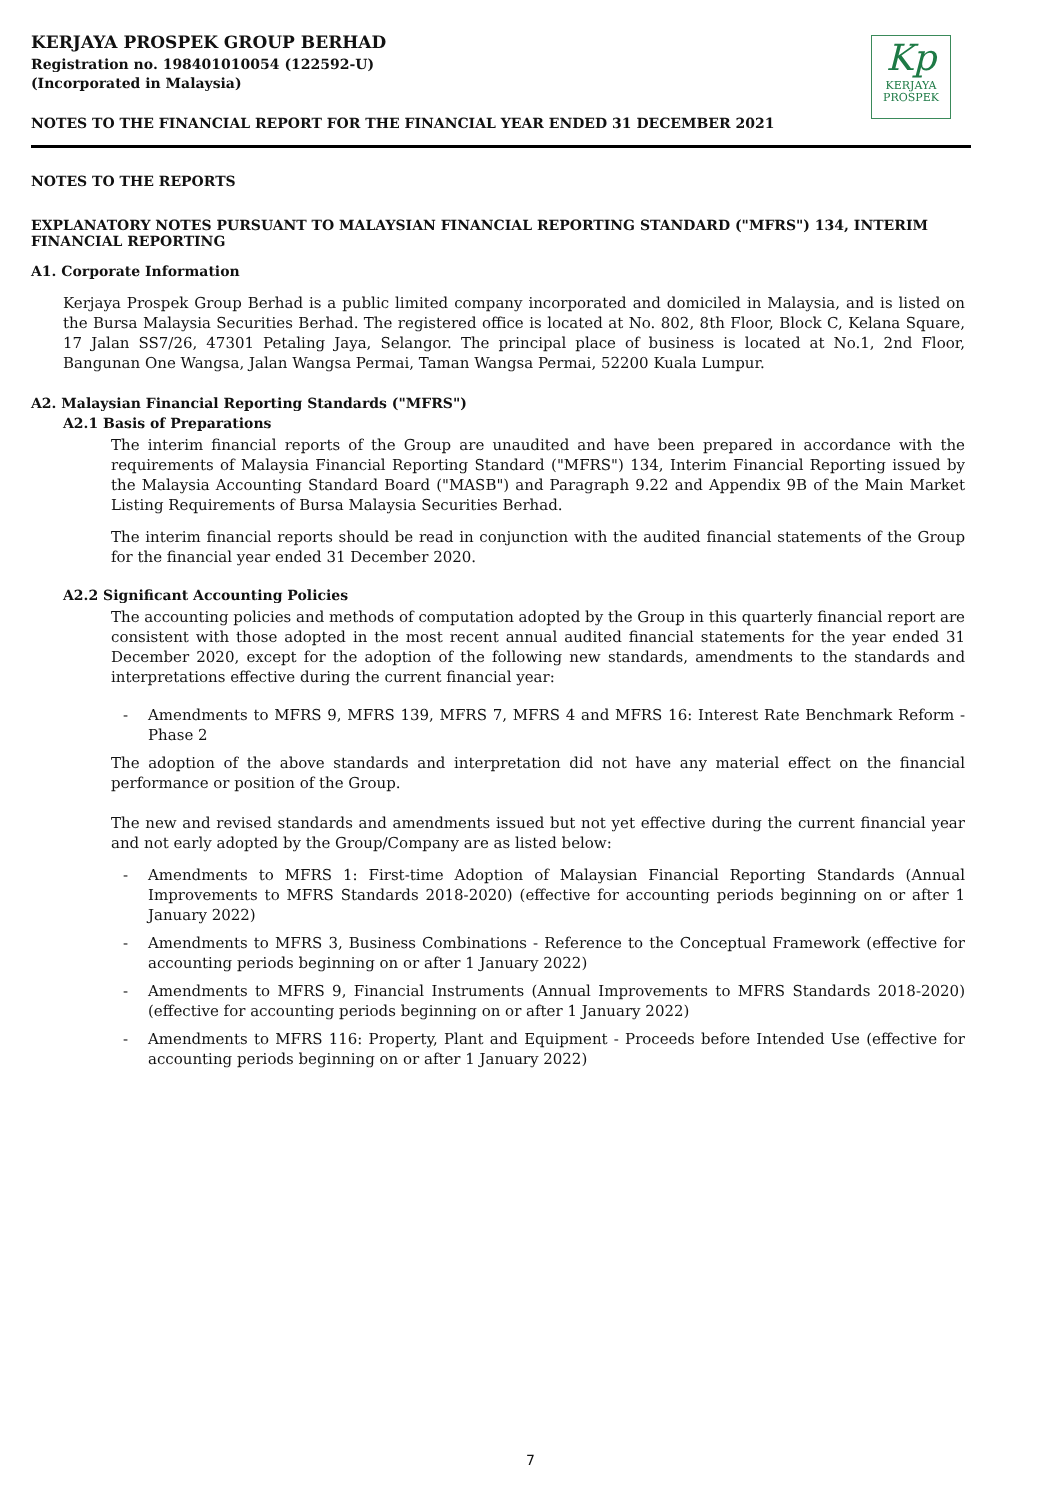KERJAYA PROSPEK GROUP BERHAD
Registration no. 198401010054 (122592-U)
(Incorporated in Malaysia)
Kp
KERJAYA
PROSPEK
NOTES TO THE FINANCIAL REPORT FOR THE FINANCIAL YEAR ENDED 31 DECEMBER 2021
NOTES TO THE REPORTS
EXPLANATORY NOTES PURSUANT TO MALAYSIAN FINANCIAL REPORTING STANDARD ("MFRS") 134, INTERIM FINANCIAL REPORTING
A1. Corporate Information
Kerjaya Prospek Group Berhad is a public limited company incorporated and domiciled in Malaysia, and is listed on the Bursa Malaysia Securities Berhad. The registered office is located at No. 802, 8th Floor, Block C, Kelana Square, 17 Jalan SS7/26, 47301 Petaling Jaya, Selangor. The principal place of business is located at No.1, 2nd Floor, Bangunan One Wangsa, Jalan Wangsa Permai, Taman Wangsa Permai, 52200 Kuala Lumpur.
A2. Malaysian Financial Reporting Standards ("MFRS")
A2.1 Basis of Preparations
The interim financial reports of the Group are unaudited and have been prepared in accordance with the requirements of Malaysia Financial Reporting Standard ("MFRS") 134, Interim Financial Reporting issued by the Malaysia Accounting Standard Board ("MASB") and Paragraph 9.22 and Appendix 9B of the Main Market Listing Requirements of Bursa Malaysia Securities Berhad.
The interim financial reports should be read in conjunction with the audited financial statements of the Group for the financial year ended 31 December 2020.
A2.2 Significant Accounting Policies
The accounting policies and methods of computation adopted by the Group in this quarterly financial report are consistent with those adopted in the most recent annual audited financial statements for the year ended 31 December 2020, except for the adoption of the following new standards, amendments to the standards and interpretations effective during the current financial year:
- Amendments to MFRS 9, MFRS 139, MFRS 7, MFRS 4 and MFRS 16: Interest Rate Benchmark Reform - Phase 2
The adoption of the above standards and interpretation did not have any material effect on the financial performance or position of the Group.
The new and revised standards and amendments issued but not yet effective during the current financial year and not early adopted by the Group/Company are as listed below:
- Amendments to MFRS 1: First-time Adoption of Malaysian Financial Reporting Standards (Annual Improvements to MFRS Standards 2018-2020) (effective for accounting periods beginning on or after 1 January 2022)
- Amendments to MFRS 3, Business Combinations - Reference to the Conceptual Framework (effective for accounting periods beginning on or after 1 January 2022)
- Amendments to MFRS 9, Financial Instruments (Annual Improvements to MFRS Standards 2018-2020) (effective for accounting periods beginning on or after 1 January 2022)
- Amendments to MFRS 116: Property, Plant and Equipment - Proceeds before Intended Use (effective for accounting periods beginning on or after 1 January 2022)
7